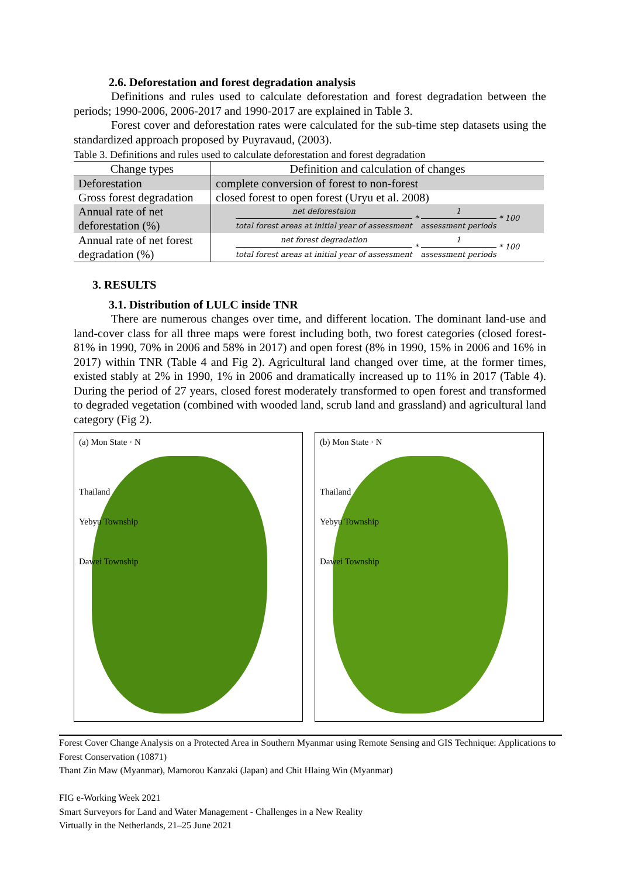2.6. Deforestation and forest degradation analysis
Definitions and rules used to calculate deforestation and forest degradation between the periods; 1990-2006, 2006-2017 and 1990-2017 are explained in Table 3.
Forest cover and deforestation rates were calculated for the sub-time step datasets using the standardized approach proposed by Puyravaud, (2003).
Table 3. Definitions and rules used to calculate deforestation and forest degradation
| Change types | Definition and calculation of changes |
| --- | --- |
| Deforestation | complete conversion of forest to non-forest |
| Gross forest degradation | closed forest to open forest (Uryu et al. 2008) |
| Annual rate of net deforestation (%) | net deforestaion total forest areas at initial year of assessment * 1 assessment periods * 100 |
| Annual rate of net forest degradation (%) | net forest degradation total forest areas at initial year of assessment * 1 assessment periods * 100 |
3. RESULTS
3.1. Distribution of LULC inside TNR
There are numerous changes over time, and different location. The dominant land-use and land-cover class for all three maps were forest including both, two forest categories (closed forest- 81% in 1990, 70% in 2006 and 58% in 2017) and open forest (8% in 1990, 15% in 2006 and 16% in 2017) within TNR (Table 4 and Fig 2). Agricultural land changed over time, at the former times, existed stably at 2% in 1990, 1% in 2006 and dramatically increased up to 11% in 2017 (Table 4). During the period of 27 years, closed forest moderately transformed to open forest and transformed to degraded vegetation (combined with wooded land, scrub land and grassland) and agricultural land category (Fig 2).
(a) Mon State · N
Thailand
Yebyu Township
Dawei Township
(b) Mon State · N
Thailand
Yebyu Township
Dawei Township
Forest Cover Change Analysis on a Protected Area in Southern Myanmar using Remote Sensing and GIS Technique: Applications to Forest Conservation (10871)
Thant Zin Maw (Myanmar), Mamorou Kanzaki (Japan) and Chit Hlaing Win (Myanmar)
FIG e-Working Week 2021
Smart Surveyors for Land and Water Management - Challenges in a New Reality
Virtually in the Netherlands, 21–25 June 2021